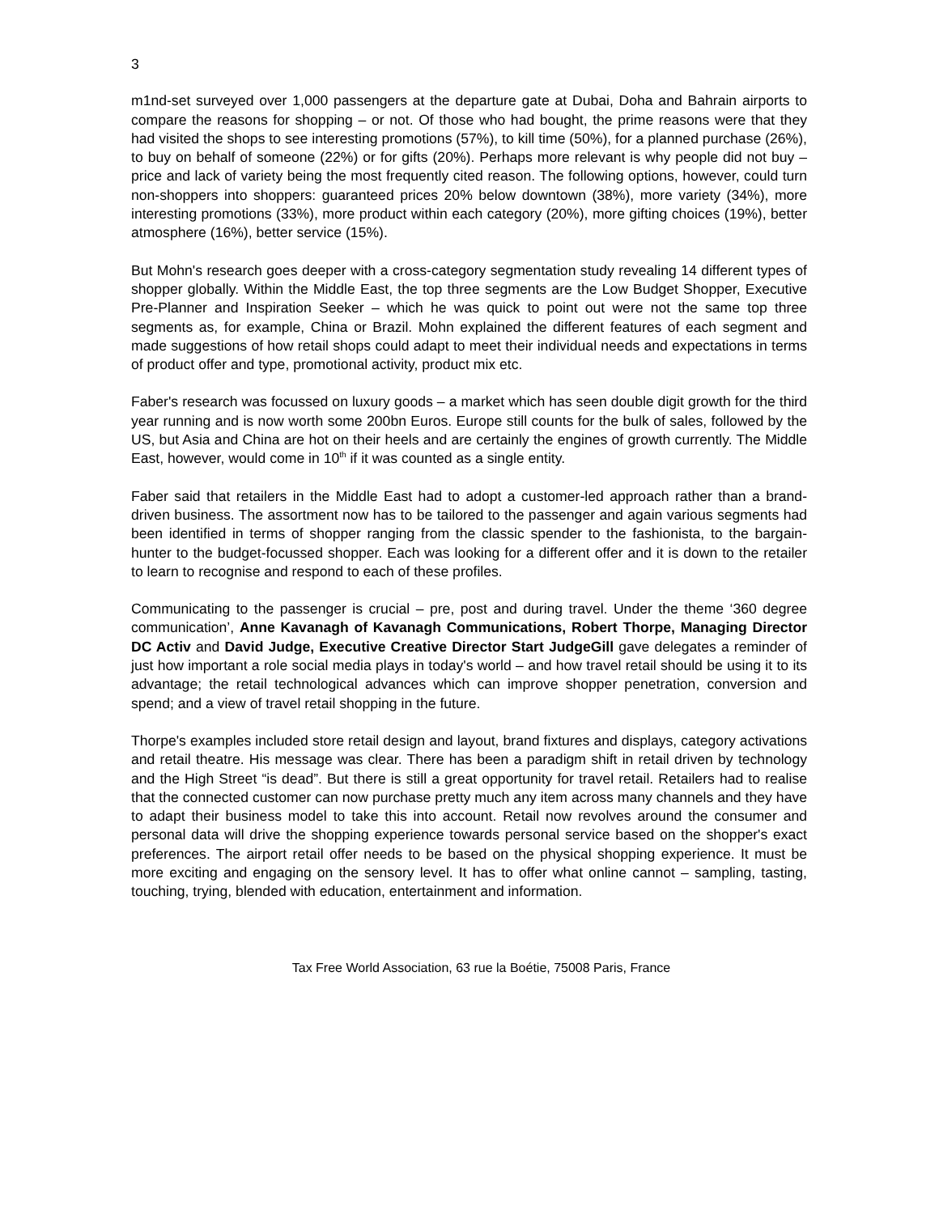3
m1nd-set surveyed over 1,000 passengers at the departure gate at Dubai, Doha and Bahrain airports to compare the reasons for shopping – or not. Of those who had bought, the prime reasons were that they had visited the shops to see interesting promotions (57%), to kill time (50%), for a planned purchase (26%), to buy on behalf of someone (22%) or for gifts (20%). Perhaps more relevant is why people did not buy – price and lack of variety being the most frequently cited reason. The following options, however, could turn non-shoppers into shoppers: guaranteed prices 20% below downtown (38%), more variety (34%), more interesting promotions (33%), more product within each category (20%), more gifting choices (19%), better atmosphere (16%), better service (15%).
But Mohn's research goes deeper with a cross-category segmentation study revealing 14 different types of shopper globally. Within the Middle East, the top three segments are the Low Budget Shopper, Executive Pre-Planner and Inspiration Seeker – which he was quick to point out were not the same top three segments as, for example, China or Brazil. Mohn explained the different features of each segment and made suggestions of how retail shops could adapt to meet their individual needs and expectations in terms of product offer and type, promotional activity, product mix etc.
Faber's research was focussed on luxury goods – a market which has seen double digit growth for the third year running and is now worth some 200bn Euros. Europe still counts for the bulk of sales, followed by the US, but Asia and China are hot on their heels and are certainly the engines of growth currently. The Middle East, however, would come in 10<sup>th</sup> if it was counted as a single entity.
Faber said that retailers in the Middle East had to adopt a customer-led approach rather than a brand-driven business. The assortment now has to be tailored to the passenger and again various segments had been identified in terms of shopper ranging from the classic spender to the fashionista, to the bargain-hunter to the budget-focussed shopper. Each was looking for a different offer and it is down to the retailer to learn to recognise and respond to each of these profiles.
Communicating to the passenger is crucial – pre, post and during travel. Under the theme ‘360 degree communication’, Anne Kavanagh of Kavanagh Communications, Robert Thorpe, Managing Director DC Activ and David Judge, Executive Creative Director Start JudgeGill gave delegates a reminder of just how important a role social media plays in today's world – and how travel retail should be using it to its advantage; the retail technological advances which can improve shopper penetration, conversion and spend; and a view of travel retail shopping in the future.
Thorpe's examples included store retail design and layout, brand fixtures and displays, category activations and retail theatre. His message was clear. There has been a paradigm shift in retail driven by technology and the High Street “is dead”. But there is still a great opportunity for travel retail. Retailers had to realise that the connected customer can now purchase pretty much any item across many channels and they have to adapt their business model to take this into account. Retail now revolves around the consumer and personal data will drive the shopping experience towards personal service based on the shopper's exact preferences. The airport retail offer needs to be based on the physical shopping experience. It must be more exciting and engaging on the sensory level. It has to offer what online cannot – sampling, tasting, touching, trying, blended with education, entertainment and information.
Tax Free World Association, 63 rue la Boétie, 75008 Paris, France